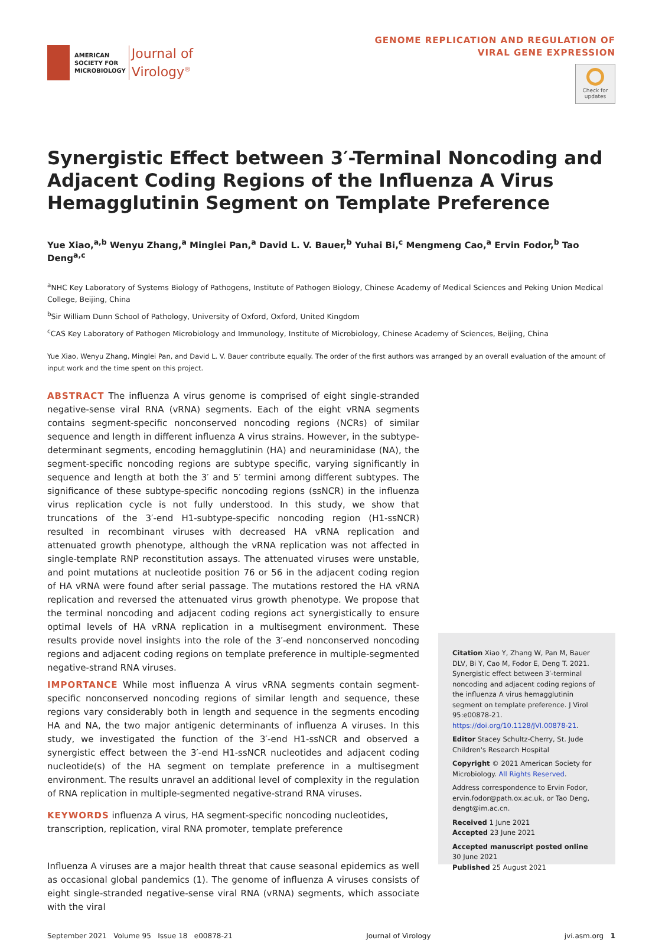AMERICAN
SOCIETY FOR
MICROBIOLOGY
Journal of
Virology<sup>®</sup>
GENOME REPLICATION AND REGULATION OF
VIRAL GENE EXPRESSION
Check for updates
Synergistic Effect between 3′-Terminal Noncoding and Adjacent Coding Regions of the Influenza A Virus Hemagglutinin Segment on Template Preference
Yue Xiao,<sup>a,b</sup> Wenyu Zhang,<sup>a</sup> Minglei Pan,<sup>a</sup> David L. V. Bauer,<sup>b</sup> Yuhai Bi,<sup>c</sup> Mengmeng Cao,<sup>a</sup> Ervin Fodor,<sup>b</sup> Tao Deng<sup>a,c</sup>
<sup>a</sup> NHC Key Laboratory of Systems Biology of Pathogens, Institute of Pathogen Biology, Chinese Academy of Medical Sciences and Peking Union Medical College, Beijing, China
<sup>b</sup> Sir William Dunn School of Pathology, University of Oxford, Oxford, United Kingdom
<sup>c</sup> CAS Key Laboratory of Pathogen Microbiology and Immunology, Institute of Microbiology, Chinese Academy of Sciences, Beijing, China
Yue Xiao, Wenyu Zhang, Minglei Pan, and David L. V. Bauer contribute equally. The order of the first authors was arranged by an overall evaluation of the amount of input work and the time spent on this project.
ABSTRACT The influenza A virus genome is comprised of eight single-stranded negative-sense viral RNA (vRNA) segments. Each of the eight vRNA segments contains segment-specific nonconserved noncoding regions (NCRs) of similar sequence and length in different influenza A virus strains. However, in the subtype-determinant segments, encoding hemagglutinin (HA) and neuraminidase (NA), the segment-specific noncoding regions are subtype specific, varying significantly in sequence and length at both the 3′ and 5′ termini among different subtypes. The significance of these subtype-specific noncoding regions (ssNCR) in the influenza virus replication cycle is not fully understood. In this study, we show that truncations of the 3′-end H1-subtype-specific noncoding region (H1-ssNCR) resulted in recombinant viruses with decreased HA vRNA replication and attenuated growth phenotype, although the vRNA replication was not affected in single-template RNP reconstitution assays. The attenuated viruses were unstable, and point mutations at nucleotide position 76 or 56 in the adjacent coding region of HA vRNA were found after serial passage. The mutations restored the HA vRNA replication and reversed the attenuated virus growth phenotype. We propose that the terminal noncoding and adjacent coding regions act synergistically to ensure optimal levels of HA vRNA replication in a multisegment environment. These results provide novel insights into the role of the 3′-end nonconserved noncoding regions and adjacent coding regions on template preference in multiple-segmented negative-strand RNA viruses.
IMPORTANCE While most influenza A virus vRNA segments contain segment-specific nonconserved noncoding regions of similar length and sequence, these regions vary considerably both in length and sequence in the segments encoding HA and NA, the two major antigenic determinants of influenza A viruses. In this study, we investigated the function of the 3′-end H1-ssNCR and observed a synergistic effect between the 3′-end H1-ssNCR nucleotides and adjacent coding nucleotide(s) of the HA segment on template preference in a multisegment environment. The results unravel an additional level of complexity in the regulation of RNA replication in multiple-segmented negative-strand RNA viruses.
KEYWORDS influenza A virus, HA segment-specific noncoding nucleotides, transcription, replication, viral RNA promoter, template preference
Influenza A viruses are a major health threat that cause seasonal epidemics as well as occasional global pandemics (1). The genome of influenza A viruses consists of eight single-stranded negative-sense viral RNA (vRNA) segments, which associate with the viral
Citation Xiao Y, Zhang W, Pan M, Bauer DLV, Bi Y, Cao M, Fodor E, Deng T. 2021. Synergistic effect between 3′-terminal noncoding and adjacent coding regions of the influenza A virus hemagglutinin segment on template preference. J Virol 95:e00878-21. https://doi.org/10.1128/JVI.00878-21.
Editor Stacey Schultz-Cherry, St. Jude Children's Research Hospital
Copyright © 2021 American Society for Microbiology. All Rights Reserved.
Address correspondence to Ervin Fodor, ervin.fodor@path.ox.ac.uk, or Tao Deng, dengt@im.ac.cn.
Received 1 June 2021
Accepted 23 June 2021
Accepted manuscript posted online
30 June 2021
Published 25 August 2021
September 2021 Volume 95 Issue 18 e00878-21 Journal of Virology jvi.asm.org 1